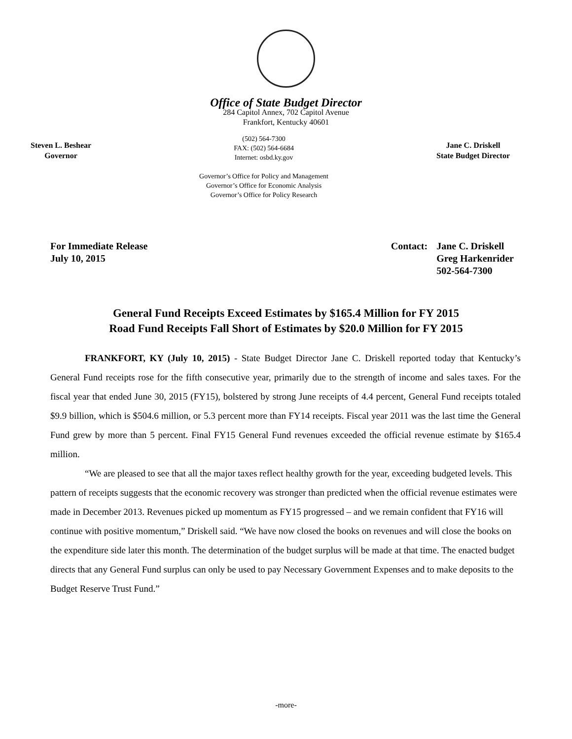Office of State Budget Director
284 Capitol Annex, 702 Capitol Avenue
Frankfort, Kentucky 40601
Steven L. Beshear
Governor
(502) 564-7300
FAX: (502) 564-6684
Internet: osbd.ky.gov
Governor’s Office for Policy and Management
Governor’s Office for Economic Analysis
Governor’s Office for Policy Research
Jane C. Driskell
State Budget Director
For Immediate Release
July 10, 2015
Contact: Jane C. Driskell
Greg Harkenrider
502-564-7300
General Fund Receipts Exceed Estimates by $165.4 Million for FY 2015
Road Fund Receipts Fall Short of Estimates by $20.0 Million for FY 2015
FRANKFORT, KY (July 10, 2015) - State Budget Director Jane C. Driskell reported today that Kentucky’s General Fund receipts rose for the fifth consecutive year, primarily due to the strength of income and sales taxes. For the fiscal year that ended June 30, 2015 (FY15), bolstered by strong June receipts of 4.4 percent, General Fund receipts totaled $9.9 billion, which is $504.6 million, or 5.3 percent more than FY14 receipts. Fiscal year 2011 was the last time the General Fund grew by more than 5 percent. Final FY15 General Fund revenues exceeded the official revenue estimate by $165.4 million.
“We are pleased to see that all the major taxes reflect healthy growth for the year, exceeding budgeted levels. This pattern of receipts suggests that the economic recovery was stronger than predicted when the official revenue estimates were made in December 2013. Revenues picked up momentum as FY15 progressed – and we remain confident that FY16 will continue with positive momentum,” Driskell said. “We have now closed the books on revenues and will close the books on the expenditure side later this month. The determination of the budget surplus will be made at that time. The enacted budget directs that any General Fund surplus can only be used to pay Necessary Government Expenses and to make deposits to the Budget Reserve Trust Fund.”
-more-